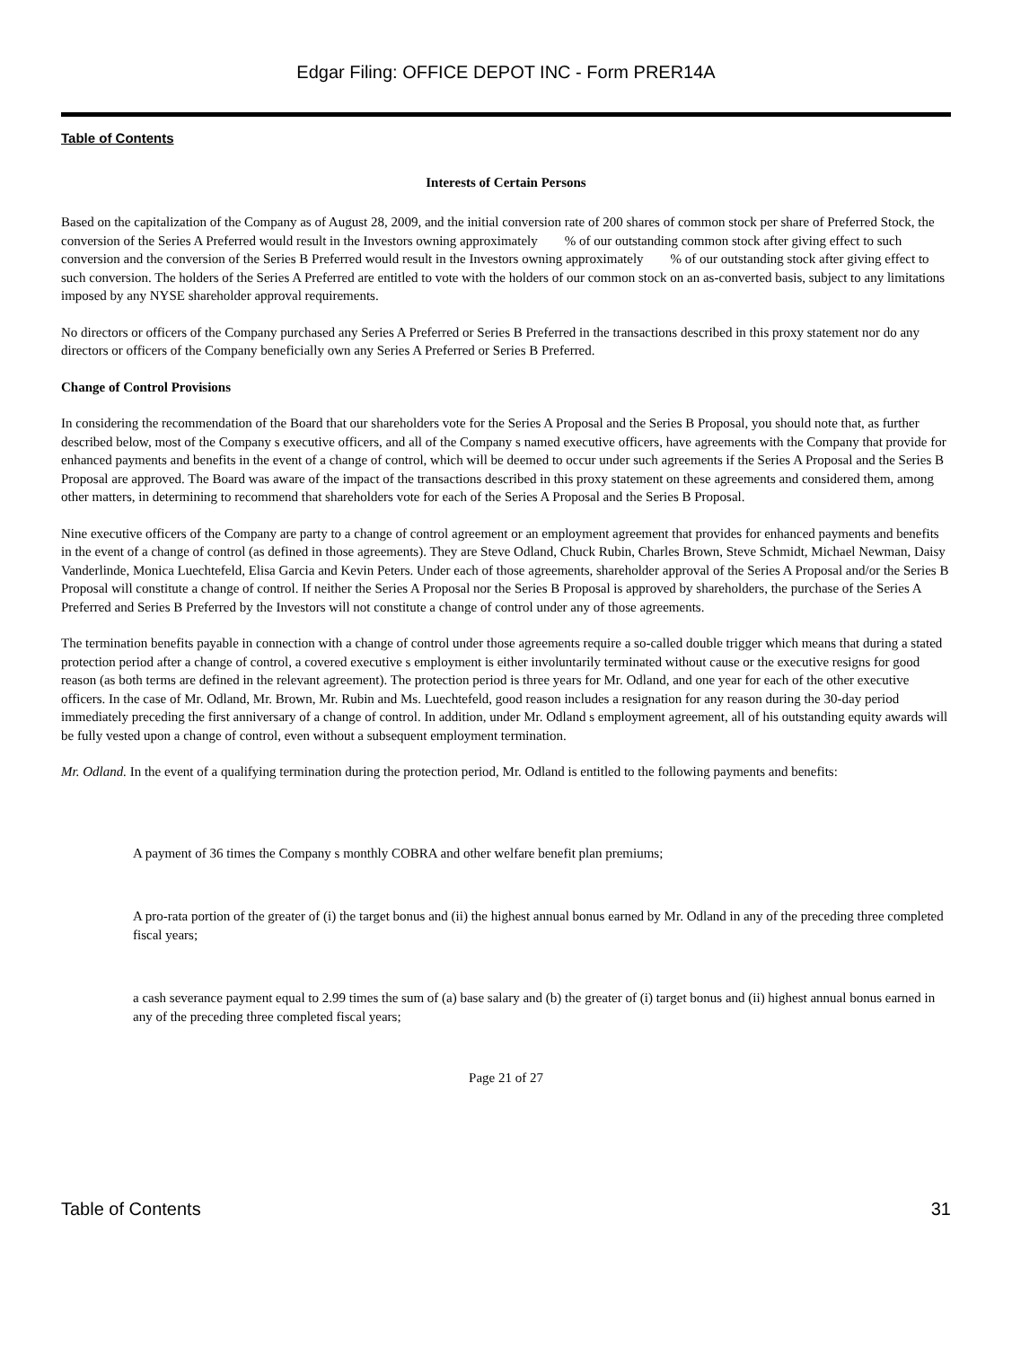Edgar Filing: OFFICE DEPOT INC - Form PRER14A
Table of Contents
Interests of Certain Persons
Based on the capitalization of the Company as of August 28, 2009, and the initial conversion rate of 200 shares of common stock per share of Preferred Stock, the conversion of the Series A Preferred would result in the Investors owning approximately % of our outstanding common stock after giving effect to such conversion and the conversion of the Series B Preferred would result in the Investors owning approximately % of our outstanding stock after giving effect to such conversion. The holders of the Series A Preferred are entitled to vote with the holders of our common stock on an as-converted basis, subject to any limitations imposed by any NYSE shareholder approval requirements.
No directors or officers of the Company purchased any Series A Preferred or Series B Preferred in the transactions described in this proxy statement nor do any directors or officers of the Company beneficially own any Series A Preferred or Series B Preferred.
Change of Control Provisions
In considering the recommendation of the Board that our shareholders vote for the Series A Proposal and the Series B Proposal, you should note that, as further described below, most of the Company s executive officers, and all of the Company s named executive officers, have agreements with the Company that provide for enhanced payments and benefits in the event of a change of control, which will be deemed to occur under such agreements if the Series A Proposal and the Series B Proposal are approved. The Board was aware of the impact of the transactions described in this proxy statement on these agreements and considered them, among other matters, in determining to recommend that shareholders vote for each of the Series A Proposal and the Series B Proposal.
Nine executive officers of the Company are party to a change of control agreement or an employment agreement that provides for enhanced payments and benefits in the event of a change of control (as defined in those agreements). They are Steve Odland, Chuck Rubin, Charles Brown, Steve Schmidt, Michael Newman, Daisy Vanderlinde, Monica Luechtefeld, Elisa Garcia and Kevin Peters. Under each of those agreements, shareholder approval of the Series A Proposal and/or the Series B Proposal will constitute a change of control. If neither the Series A Proposal nor the Series B Proposal is approved by shareholders, the purchase of the Series A Preferred and Series B Preferred by the Investors will not constitute a change of control under any of those agreements.
The termination benefits payable in connection with a change of control under those agreements require a so-called double trigger which means that during a stated protection period after a change of control, a covered executive s employment is either involuntarily terminated without cause or the executive resigns for good reason (as both terms are defined in the relevant agreement). The protection period is three years for Mr. Odland, and one year for each of the other executive officers. In the case of Mr. Odland, Mr. Brown, Mr. Rubin and Ms. Luechtefeld, good reason includes a resignation for any reason during the 30-day period immediately preceding the first anniversary of a change of control. In addition, under Mr. Odland s employment agreement, all of his outstanding equity awards will be fully vested upon a change of control, even without a subsequent employment termination.
Mr. Odland. In the event of a qualifying termination during the protection period, Mr. Odland is entitled to the following payments and benefits:
A payment of 36 times the Company s monthly COBRA and other welfare benefit plan premiums;
A pro-rata portion of the greater of (i) the target bonus and (ii) the highest annual bonus earned by Mr. Odland in any of the preceding three completed fiscal years;
a cash severance payment equal to 2.99 times the sum of (a) base salary and (b) the greater of (i) target bonus and (ii) highest annual bonus earned in any of the preceding three completed fiscal years;
Page 21 of 27
Table of Contents 31